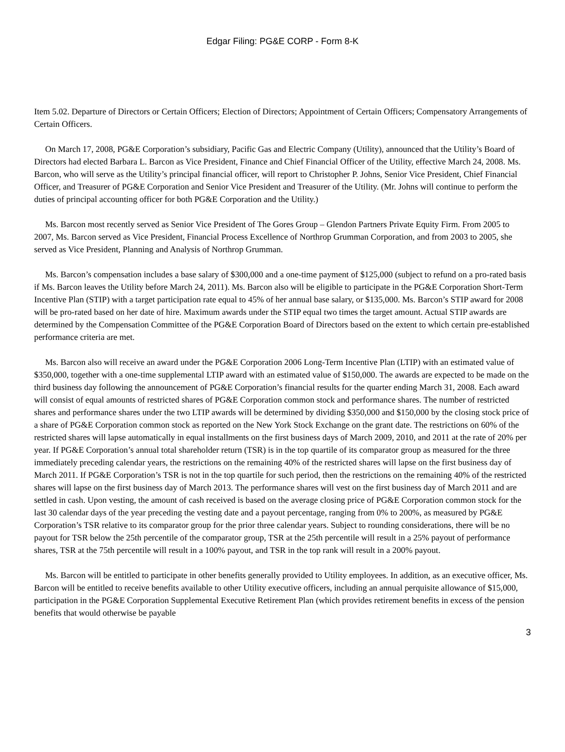Edgar Filing: PG&E CORP - Form 8-K
Item 5.02. Departure of Directors or Certain Officers; Election of Directors; Appointment of Certain Officers; Compensatory Arrangements of Certain Officers.
On March 17, 2008, PG&E Corporation’s subsidiary, Pacific Gas and Electric Company (Utility), announced that the Utility’s Board of Directors had elected Barbara L. Barcon as Vice President, Finance and Chief Financial Officer of the Utility, effective March 24, 2008. Ms. Barcon, who will serve as the Utility’s principal financial officer, will report to Christopher P. Johns, Senior Vice President, Chief Financial Officer, and Treasurer of PG&E Corporation and Senior Vice President and Treasurer of the Utility. (Mr. Johns will continue to perform the duties of principal accounting officer for both PG&E Corporation and the Utility.)
Ms. Barcon most recently served as Senior Vice President of The Gores Group – Glendon Partners Private Equity Firm. From 2005 to 2007, Ms. Barcon served as Vice President, Financial Process Excellence of Northrop Grumman Corporation, and from 2003 to 2005, she served as Vice President, Planning and Analysis of Northrop Grumman.
Ms. Barcon’s compensation includes a base salary of $300,000 and a one-time payment of $125,000 (subject to refund on a pro-rated basis if Ms. Barcon leaves the Utility before March 24, 2011). Ms. Barcon also will be eligible to participate in the PG&E Corporation Short-Term Incentive Plan (STIP) with a target participation rate equal to 45% of her annual base salary, or $135,000. Ms. Barcon’s STIP award for 2008 will be pro-rated based on her date of hire. Maximum awards under the STIP equal two times the target amount. Actual STIP awards are determined by the Compensation Committee of the PG&E Corporation Board of Directors based on the extent to which certain pre-established performance criteria are met.
Ms. Barcon also will receive an award under the PG&E Corporation 2006 Long-Term Incentive Plan (LTIP) with an estimated value of $350,000, together with a one-time supplemental LTIP award with an estimated value of $150,000. The awards are expected to be made on the third business day following the announcement of PG&E Corporation’s financial results for the quarter ending March 31, 2008. Each award will consist of equal amounts of restricted shares of PG&E Corporation common stock and performance shares. The number of restricted shares and performance shares under the two LTIP awards will be determined by dividing $350,000 and $150,000 by the closing stock price of a share of PG&E Corporation common stock as reported on the New York Stock Exchange on the grant date. The restrictions on 60% of the restricted shares will lapse automatically in equal installments on the first business days of March 2009, 2010, and 2011 at the rate of 20% per year. If PG&E Corporation’s annual total shareholder return (TSR) is in the top quartile of its comparator group as measured for the three immediately preceding calendar years, the restrictions on the remaining 40% of the restricted shares will lapse on the first business day of March 2011. If PG&E Corporation’s TSR is not in the top quartile for such period, then the restrictions on the remaining 40% of the restricted shares will lapse on the first business day of March 2013. The performance shares will vest on the first business day of March 2011 and are settled in cash. Upon vesting, the amount of cash received is based on the average closing price of PG&E Corporation common stock for the last 30 calendar days of the year preceding the vesting date and a payout percentage, ranging from 0% to 200%, as measured by PG&E Corporation’s TSR relative to its comparator group for the prior three calendar years. Subject to rounding considerations, there will be no payout for TSR below the 25th percentile of the comparator group, TSR at the 25th percentile will result in a 25% payout of performance shares, TSR at the 75th percentile will result in a 100% payout, and TSR in the top rank will result in a 200% payout.
Ms. Barcon will be entitled to participate in other benefits generally provided to Utility employees. In addition, as an executive officer, Ms. Barcon will be entitled to receive benefits available to other Utility executive officers, including an annual perquisite allowance of $15,000, participation in the PG&E Corporation Supplemental Executive Retirement Plan (which provides retirement benefits in excess of the pension benefits that would otherwise be payable
3